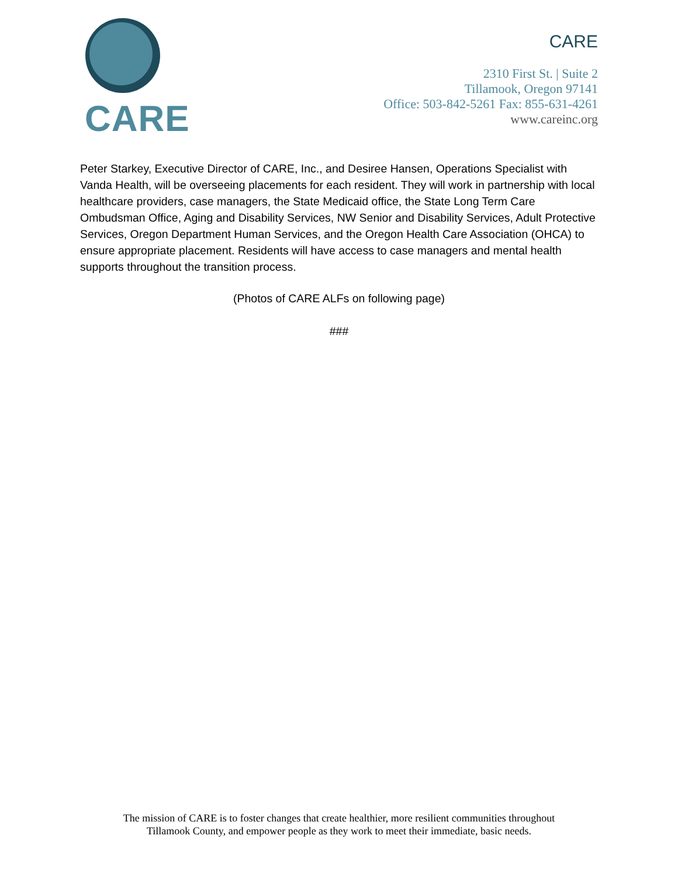CARE
CARE
2310 First St. | Suite 2
Tillamook, Oregon 97141
Office: 503-842-5261 Fax: 855-631-4261
www.careinc.org
Peter Starkey, Executive Director of CARE, Inc., and Desiree Hansen, Operations Specialist with Vanda Health, will be overseeing placements for each resident. They will work in partnership with local healthcare providers, case managers, the State Medicaid office, the State Long Term Care Ombudsman Office, Aging and Disability Services, NW Senior and Disability Services, Adult Protective Services, Oregon Department Human Services, and the Oregon Health Care Association (OHCA) to ensure appropriate placement. Residents will have access to case managers and mental health supports throughout the transition process.
(Photos of CARE ALFs on following page)
###
The mission of CARE is to foster changes that create healthier, more resilient communities throughout
Tillamook County, and empower people as they work to meet their immediate, basic needs.